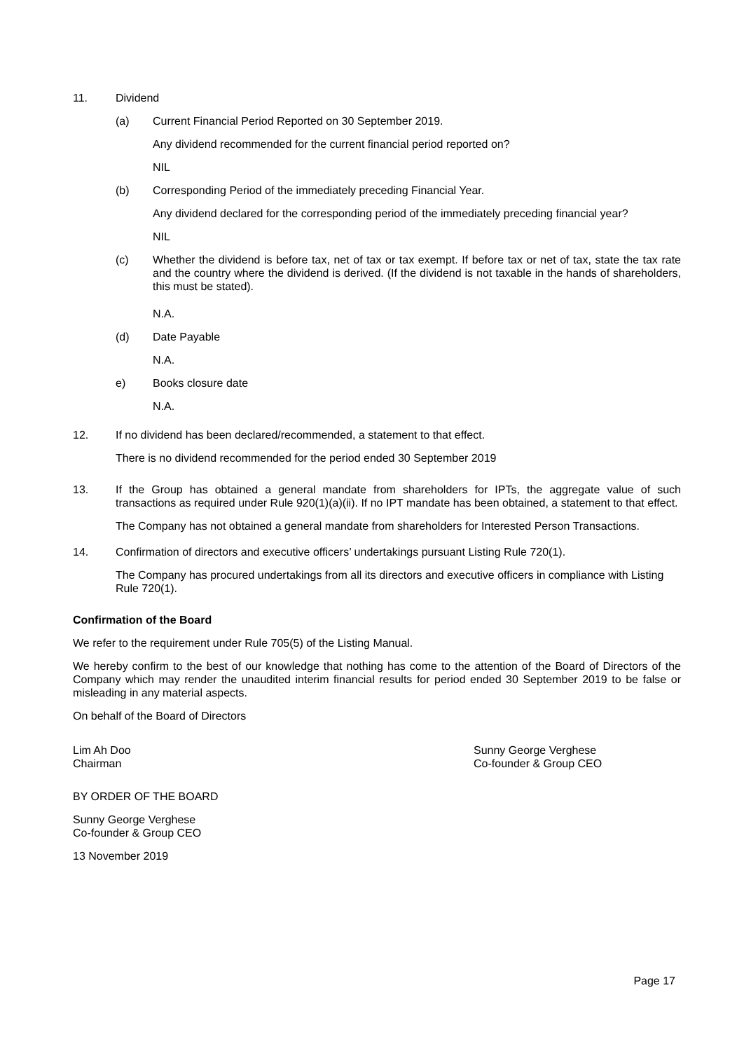11. Dividend
(a) Current Financial Period Reported on 30 September 2019.
Any dividend recommended for the current financial period reported on?
NIL
(b) Corresponding Period of the immediately preceding Financial Year.
Any dividend declared for the corresponding period of the immediately preceding financial year?
NIL
(c) Whether the dividend is before tax, net of tax or tax exempt. If before tax or net of tax, state the tax rate and the country where the dividend is derived. (If the dividend is not taxable in the hands of shareholders, this must be stated).
N.A.
(d) Date Payable
N.A.
e) Books closure date
N.A.
12. If no dividend has been declared/recommended, a statement to that effect.
There is no dividend recommended for the period ended 30 September 2019
13. If the Group has obtained a general mandate from shareholders for IPTs, the aggregate value of such transactions as required under Rule 920(1)(a)(ii). If no IPT mandate has been obtained, a statement to that effect.
The Company has not obtained a general mandate from shareholders for Interested Person Transactions.
14. Confirmation of directors and executive officers’ undertakings pursuant Listing Rule 720(1).
The Company has procured undertakings from all its directors and executive officers in compliance with Listing Rule 720(1).
Confirmation of the Board
We refer to the requirement under Rule 705(5) of the Listing Manual.
We hereby confirm to the best of our knowledge that nothing has come to the attention of the Board of Directors of the Company which may render the unaudited interim financial results for period ended 30 September 2019 to be false or misleading in any material aspects.
On behalf of the Board of Directors
Lim Ah Doo
Chairman
Sunny George Verghese
Co-founder & Group CEO
BY ORDER OF THE BOARD
Sunny George Verghese
Co-founder & Group CEO
13 November 2019
Page 17